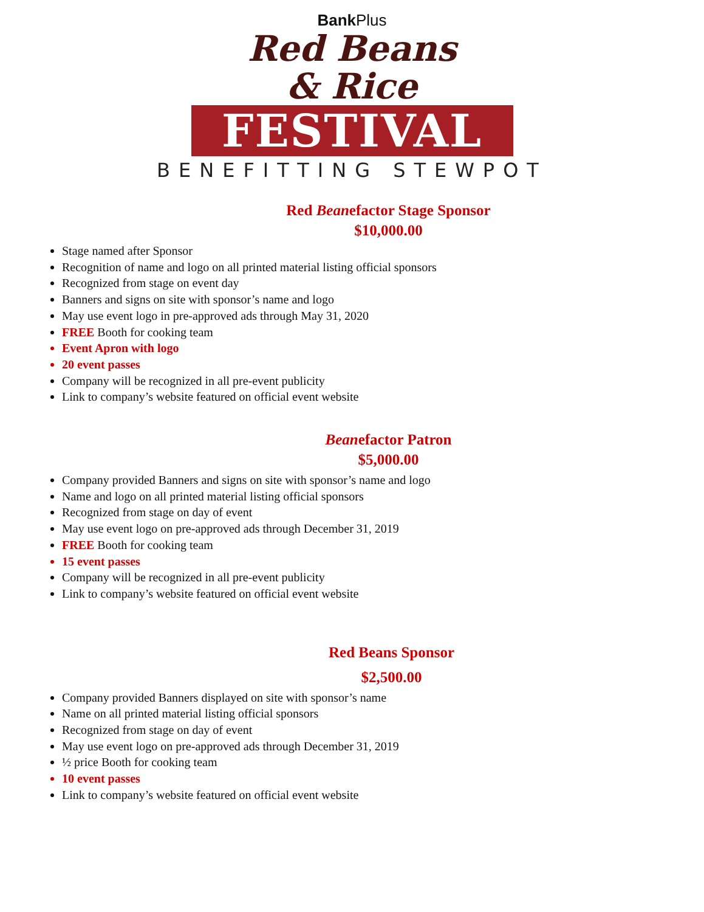BankPlus
Red Beans
& Rice
FESTIVAL
BENEFITTING STEWPOT
Red Beanefactor Stage Sponsor
$10,000.00
Stage named after Sponsor
Recognition of name and logo on all printed material listing official sponsors
Recognized from stage on event day
Banners and signs on site with sponsor’s name and logo
May use event logo in pre-approved ads through May 31, 2020
FREE Booth for cooking team
Event Apron with logo
20 event passes
Company will be recognized in all pre-event publicity
Link to company’s website featured on official event website
Beanefactor Patron
$5,000.00
Company provided Banners and signs on site with sponsor’s name and logo
Name and logo on all printed material listing official sponsors
Recognized from stage on day of event
May use event logo on pre-approved ads through December 31, 2019
FREE Booth for cooking team
15 event passes
Company will be recognized in all pre-event publicity
Link to company’s website featured on official event website
Red Beans Sponsor
$2,500.00
Company provided Banners displayed on site with sponsor’s name
Name on all printed material listing official sponsors
Recognized from stage on day of event
May use event logo on pre-approved ads through December 31, 2019
½ price Booth for cooking team
10 event passes
Link to company’s website featured on official event website